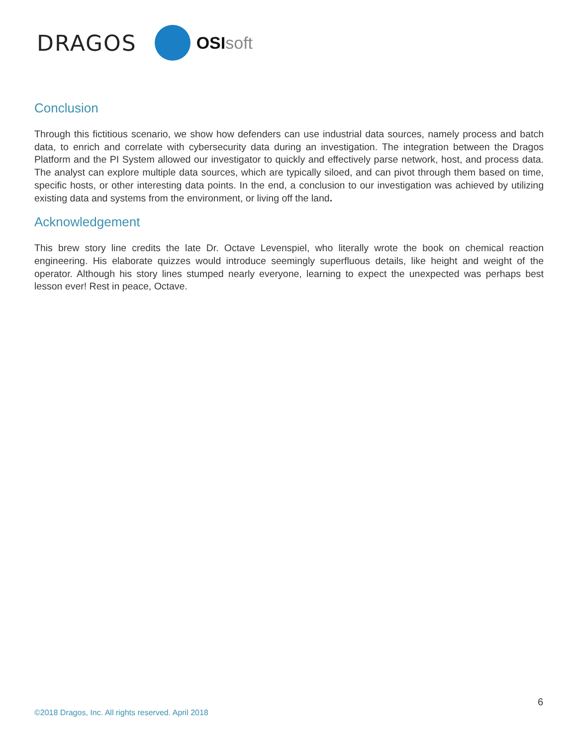DRAGOS
OSIsoft
Conclusion
Through this fictitious scenario, we show how defenders can use industrial data sources, namely process and batch data, to enrich and correlate with cybersecurity data during an investigation. The integration between the Dragos Platform and the PI System allowed our investigator to quickly and effectively parse network, host, and process data. The analyst can explore multiple data sources, which are typically siloed, and can pivot through them based on time, specific hosts, or other interesting data points. In the end, a conclusion to our investigation was achieved by utilizing existing data and systems from the environment, or living off the land.
Acknowledgement
This brew story line credits the late Dr. Octave Levenspiel, who literally wrote the book on chemical reaction engineering. His elaborate quizzes would introduce seemingly superfluous details, like height and weight of the operator. Although his story lines stumped nearly everyone, learning to expect the unexpected was perhaps best lesson ever! Rest in peace, Octave.
6
©2018 Dragos, Inc. All rights reserved. April 2018